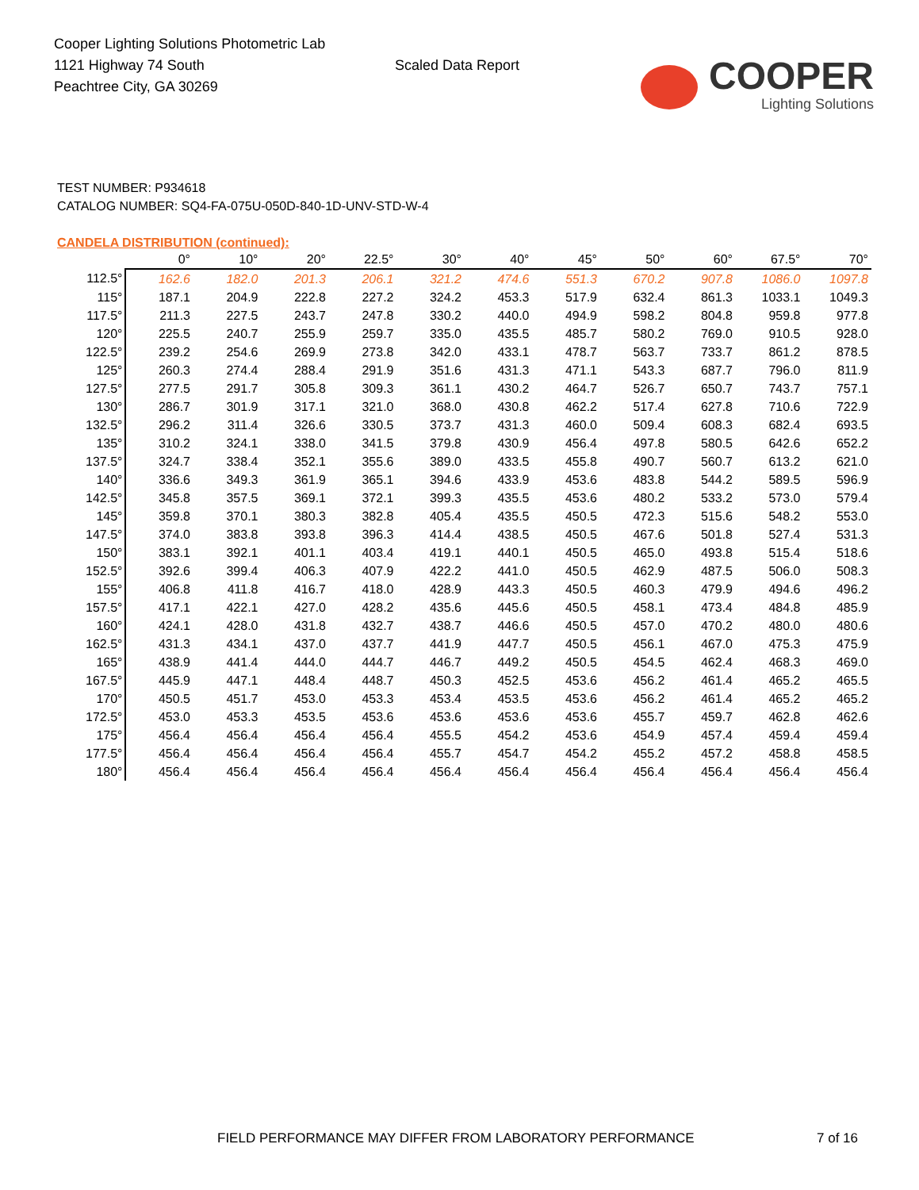Cooper Lighting Solutions Photometric Lab
1121 Highway 74 South
Peachtree City, GA 30269
Scaled Data Report
COOPER
Lighting Solutions
TEST NUMBER: P934618
CATALOG NUMBER: SQ4-FA-075U-050D-840-1D-UNV-STD-W-4
CANDELA DISTRIBUTION (continued):
| | 0° | 10° | 20° | 22.5° | 30° | 40° | 45° | 50° | 60° | 67.5° | 70° |
| --- | --- | --- | --- | --- | --- | --- | --- | --- | --- | --- | --- |
| 112.5° | 162.6 | 182.0 | 201.3 | 206.1 | 321.2 | 474.6 | 551.3 | 670.2 | 907.8 | 1086.0 | 1097.8 |
| 115° | 187.1 | 204.9 | 222.8 | 227.2 | 324.2 | 453.3 | 517.9 | 632.4 | 861.3 | 1033.1 | 1049.3 |
| 117.5° | 211.3 | 227.5 | 243.7 | 247.8 | 330.2 | 440.0 | 494.9 | 598.2 | 804.8 | 959.8 | 977.8 |
| 120° | 225.5 | 240.7 | 255.9 | 259.7 | 335.0 | 435.5 | 485.7 | 580.2 | 769.0 | 910.5 | 928.0 |
| 122.5° | 239.2 | 254.6 | 269.9 | 273.8 | 342.0 | 433.1 | 478.7 | 563.7 | 733.7 | 861.2 | 878.5 |
| 125° | 260.3 | 274.4 | 288.4 | 291.9 | 351.6 | 431.3 | 471.1 | 543.3 | 687.7 | 796.0 | 811.9 |
| 127.5° | 277.5 | 291.7 | 305.8 | 309.3 | 361.1 | 430.2 | 464.7 | 526.7 | 650.7 | 743.7 | 757.1 |
| 130° | 286.7 | 301.9 | 317.1 | 321.0 | 368.0 | 430.8 | 462.2 | 517.4 | 627.8 | 710.6 | 722.9 |
| 132.5° | 296.2 | 311.4 | 326.6 | 330.5 | 373.7 | 431.3 | 460.0 | 509.4 | 608.3 | 682.4 | 693.5 |
| 135° | 310.2 | 324.1 | 338.0 | 341.5 | 379.8 | 430.9 | 456.4 | 497.8 | 580.5 | 642.6 | 652.2 |
| 137.5° | 324.7 | 338.4 | 352.1 | 355.6 | 389.0 | 433.5 | 455.8 | 490.7 | 560.7 | 613.2 | 621.0 |
| 140° | 336.6 | 349.3 | 361.9 | 365.1 | 394.6 | 433.9 | 453.6 | 483.8 | 544.2 | 589.5 | 596.9 |
| 142.5° | 345.8 | 357.5 | 369.1 | 372.1 | 399.3 | 435.5 | 453.6 | 480.2 | 533.2 | 573.0 | 579.4 |
| 145° | 359.8 | 370.1 | 380.3 | 382.8 | 405.4 | 435.5 | 450.5 | 472.3 | 515.6 | 548.2 | 553.0 |
| 147.5° | 374.0 | 383.8 | 393.8 | 396.3 | 414.4 | 438.5 | 450.5 | 467.6 | 501.8 | 527.4 | 531.3 |
| 150° | 383.1 | 392.1 | 401.1 | 403.4 | 419.1 | 440.1 | 450.5 | 465.0 | 493.8 | 515.4 | 518.6 |
| 152.5° | 392.6 | 399.4 | 406.3 | 407.9 | 422.2 | 441.0 | 450.5 | 462.9 | 487.5 | 506.0 | 508.3 |
| 155° | 406.8 | 411.8 | 416.7 | 418.0 | 428.9 | 443.3 | 450.5 | 460.3 | 479.9 | 494.6 | 496.2 |
| 157.5° | 417.1 | 422.1 | 427.0 | 428.2 | 435.6 | 445.6 | 450.5 | 458.1 | 473.4 | 484.8 | 485.9 |
| 160° | 424.1 | 428.0 | 431.8 | 432.7 | 438.7 | 446.6 | 450.5 | 457.0 | 470.2 | 480.0 | 480.6 |
| 162.5° | 431.3 | 434.1 | 437.0 | 437.7 | 441.9 | 447.7 | 450.5 | 456.1 | 467.0 | 475.3 | 475.9 |
| 165° | 438.9 | 441.4 | 444.0 | 444.7 | 446.7 | 449.2 | 450.5 | 454.5 | 462.4 | 468.3 | 469.0 |
| 167.5° | 445.9 | 447.1 | 448.4 | 448.7 | 450.3 | 452.5 | 453.6 | 456.2 | 461.4 | 465.2 | 465.5 |
| 170° | 450.5 | 451.7 | 453.0 | 453.3 | 453.4 | 453.5 | 453.6 | 456.2 | 461.4 | 465.2 | 465.2 |
| 172.5° | 453.0 | 453.3 | 453.5 | 453.6 | 453.6 | 453.6 | 453.6 | 455.7 | 459.7 | 462.8 | 462.6 |
| 175° | 456.4 | 456.4 | 456.4 | 456.4 | 455.5 | 454.2 | 453.6 | 454.9 | 457.4 | 459.4 | 459.4 |
| 177.5° | 456.4 | 456.4 | 456.4 | 456.4 | 455.7 | 454.7 | 454.2 | 455.2 | 457.2 | 458.8 | 458.5 |
| 180° | 456.4 | 456.4 | 456.4 | 456.4 | 456.4 | 456.4 | 456.4 | 456.4 | 456.4 | 456.4 | 456.4 |
FIELD PERFORMANCE MAY DIFFER FROM LABORATORY PERFORMANCE 7 of 16